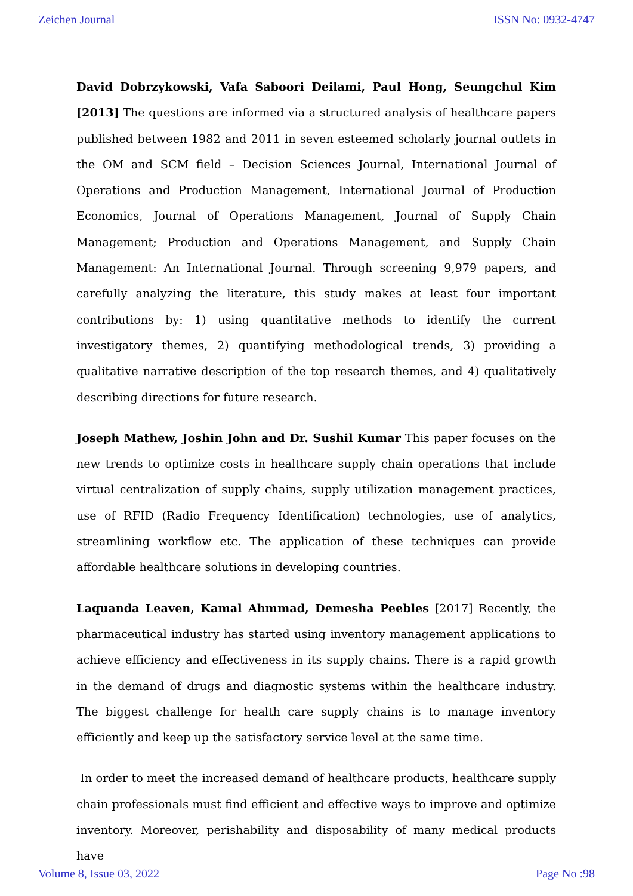Zeichen Journal ISSN No: 0932-4747
David Dobrzykowski, Vafa Saboori Deilami, Paul Hong, Seungchul Kim [2013] The questions are informed via a structured analysis of healthcare papers published between 1982 and 2011 in seven esteemed scholarly journal outlets in the OM and SCM field – Decision Sciences Journal, International Journal of Operations and Production Management, International Journal of Production Economics, Journal of Operations Management, Journal of Supply Chain Management; Production and Operations Management, and Supply Chain Management: An International Journal. Through screening 9,979 papers, and carefully analyzing the literature, this study makes at least four important contributions by: 1) using quantitative methods to identify the current investigatory themes, 2) quantifying methodological trends, 3) providing a qualitative narrative description of the top research themes, and 4) qualitatively describing directions for future research.
Joseph Mathew, Joshin John and Dr. Sushil Kumar This paper focuses on the new trends to optimize costs in healthcare supply chain operations that include virtual centralization of supply chains, supply utilization management practices, use of RFID (Radio Frequency Identification) technologies, use of analytics, streamlining workflow etc. The application of these techniques can provide affordable healthcare solutions in developing countries.
Laquanda Leaven, Kamal Ahmmad, Demesha Peebles [2017] Recently, the pharmaceutical industry has started using inventory management applications to achieve efficiency and effectiveness in its supply chains. There is a rapid growth in the demand of drugs and diagnostic systems within the healthcare industry. The biggest challenge for health care supply chains is to manage inventory efficiently and keep up the satisfactory service level at the same time.
In order to meet the increased demand of healthcare products, healthcare supply chain professionals must find efficient and effective ways to improve and optimize inventory. Moreover, perishability and disposability of many medical products have
Volume 8, Issue 03, 2022 Page No :98